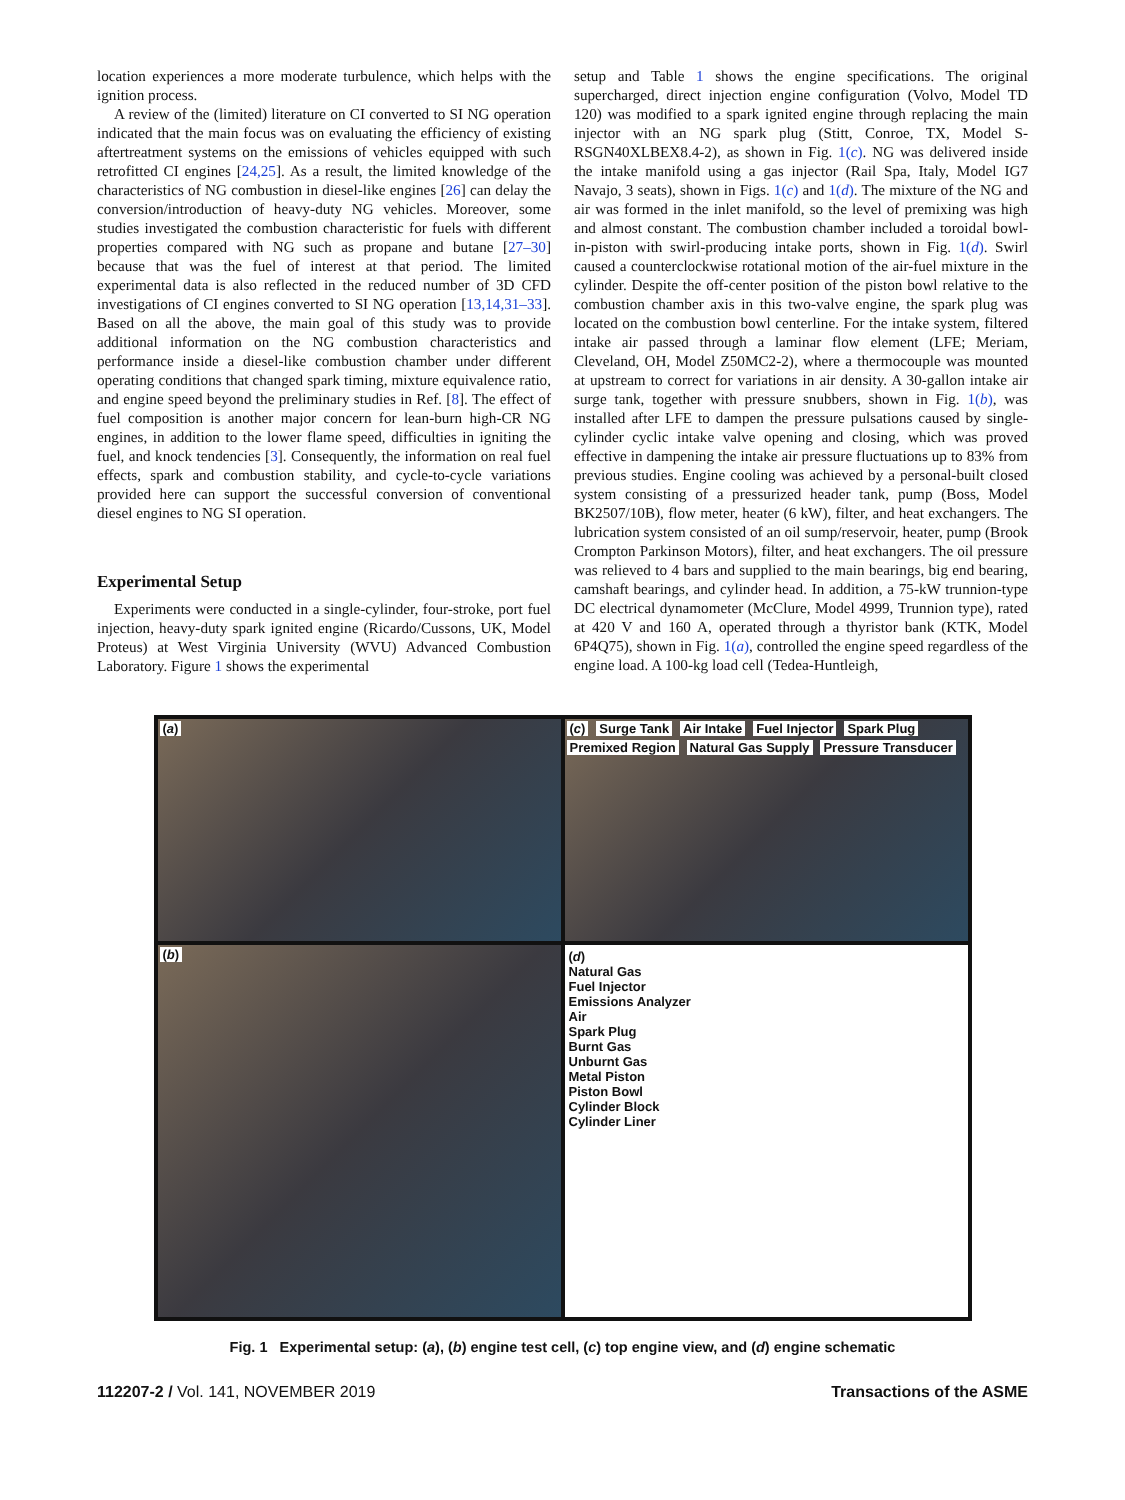location experiences a more moderate turbulence, which helps with the ignition process.
A review of the (limited) literature on CI converted to SI NG operation indicated that the main focus was on evaluating the efficiency of existing aftertreatment systems on the emissions of vehicles equipped with such retrofitted CI engines [24,25]. As a result, the limited knowledge of the characteristics of NG combustion in diesel-like engines [26] can delay the conversion/introduction of heavy-duty NG vehicles. Moreover, some studies investigated the combustion characteristic for fuels with different properties compared with NG such as propane and butane [27–30] because that was the fuel of interest at that period. The limited experimental data is also reflected in the reduced number of 3D CFD investigations of CI engines converted to SI NG operation [13,14,31–33]. Based on all the above, the main goal of this study was to provide additional information on the NG combustion characteristics and performance inside a diesel-like combustion chamber under different operating conditions that changed spark timing, mixture equivalence ratio, and engine speed beyond the preliminary studies in Ref. [8]. The effect of fuel composition is another major concern for lean-burn high-CR NG engines, in addition to the lower flame speed, difficulties in igniting the fuel, and knock tendencies [3]. Consequently, the information on real fuel effects, spark and combustion stability, and cycle-to-cycle variations provided here can support the successful conversion of conventional diesel engines to NG SI operation.
Experimental Setup
Experiments were conducted in a single-cylinder, four-stroke, port fuel injection, heavy-duty spark ignited engine (Ricardo/Cussons, UK, Model Proteus) at West Virginia University (WVU) Advanced Combustion Laboratory. Figure 1 shows the experimental
setup and Table 1 shows the engine specifications. The original supercharged, direct injection engine configuration (Volvo, Model TD 120) was modified to a spark ignited engine through replacing the main injector with an NG spark plug (Stitt, Conroe, TX, Model S-RSGN40XLBEX8.4-2), as shown in Fig. 1(c). NG was delivered inside the intake manifold using a gas injector (Rail Spa, Italy, Model IG7 Navajo, 3 seats), shown in Figs. 1(c) and 1(d). The mixture of the NG and air was formed in the inlet manifold, so the level of premixing was high and almost constant. The combustion chamber included a toroidal bowl-in-piston with swirl-producing intake ports, shown in Fig. 1(d). Swirl caused a counterclockwise rotational motion of the air-fuel mixture in the cylinder. Despite the off-center position of the piston bowl relative to the combustion chamber axis in this two-valve engine, the spark plug was located on the combustion bowl centerline. For the intake system, filtered intake air passed through a laminar flow element (LFE; Meriam, Cleveland, OH, Model Z50MC2-2), where a thermocouple was mounted at upstream to correct for variations in air density. A 30-gallon intake air surge tank, together with pressure snubbers, shown in Fig. 1(b), was installed after LFE to dampen the pressure pulsations caused by single-cylinder cyclic intake valve opening and closing, which was proved effective in dampening the intake air pressure fluctuations up to 83% from previous studies. Engine cooling was achieved by a personal-built closed system consisting of a pressurized header tank, pump (Boss, Model BK2507/10B), flow meter, heater (6 kW), filter, and heat exchangers. The lubrication system consisted of an oil sump/reservoir, heater, pump (Brook Crompton Parkinson Motors), filter, and heat exchangers. The oil pressure was relieved to 4 bars and supplied to the main bearings, big end bearing, camshaft bearings, and cylinder head. In addition, a 75-kW trunnion-type DC electrical dynamometer (McClure, Model 4999, Trunnion type), rated at 420 V and 160 A, operated through a thyristor bank (KTK, Model 6P4Q75), shown in Fig. 1(a), controlled the engine speed regardless of the engine load. A 100-kg load cell (Tedea-Huntleigh,
(a)
(c) Surge Tank Air Intake Fuel Injector Spark Plug Premixed Region Natural Gas Supply Pressure Transducer
(b)
(d)
Natural Gas
Fuel Injector
Emissions Analyzer
Air
Spark Plug
Burnt Gas
Unburnt Gas
Metal Piston
Piston Bowl
Cylinder Block
Cylinder Liner
Fig. 1 Experimental setup: (a), (b) engine test cell, (c) top engine view, and (d) engine schematic
112207-2 / Vol. 141, NOVEMBER 2019 Transactions of the ASME